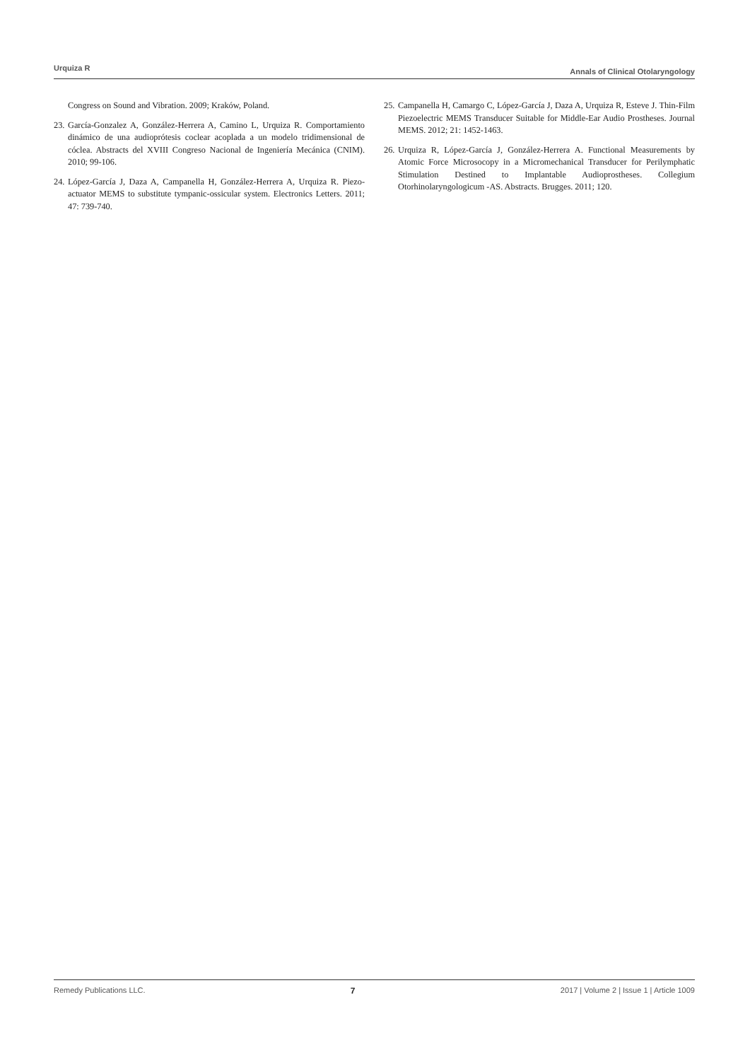Urquiza R Annals of Clinical Otolaryngology
Congress on Sound and Vibration. 2009; Kraków, Poland.
23. García-Gonzalez A, González-Herrera A, Camino L, Urquiza R. Comportamiento dinámico de una audioprótesis coclear acoplada a un modelo tridimensional de cóclea. Abstracts del XVIII Congreso Nacional de Ingeniería Mecánica (CNIM). 2010; 99-106.
24. López-García J, Daza A, Campanella H, González-Herrera A, Urquiza R. Piezo-actuator MEMS to substitute tympanic-ossicular system. Electronics Letters. 2011; 47: 739-740.
25. Campanella H, Camargo C, López-García J, Daza A, Urquiza R, Esteve J. Thin-Film Piezoelectric MEMS Transducer Suitable for Middle-Ear Audio Prostheses. Journal MEMS. 2012; 21: 1452-1463.
26. Urquiza R, López-García J, González-Herrera A. Functional Measurements by Atomic Force Microsocopy in a Micromechanical Transducer for Perilymphatic Stimulation Destined to Implantable Audioprostheses. Collegium Otorhinolaryngologicum -AS. Abstracts. Brugges. 2011; 120.
Remedy Publications LLC. 7 2017 | Volume 2 | Issue 1 | Article 1009